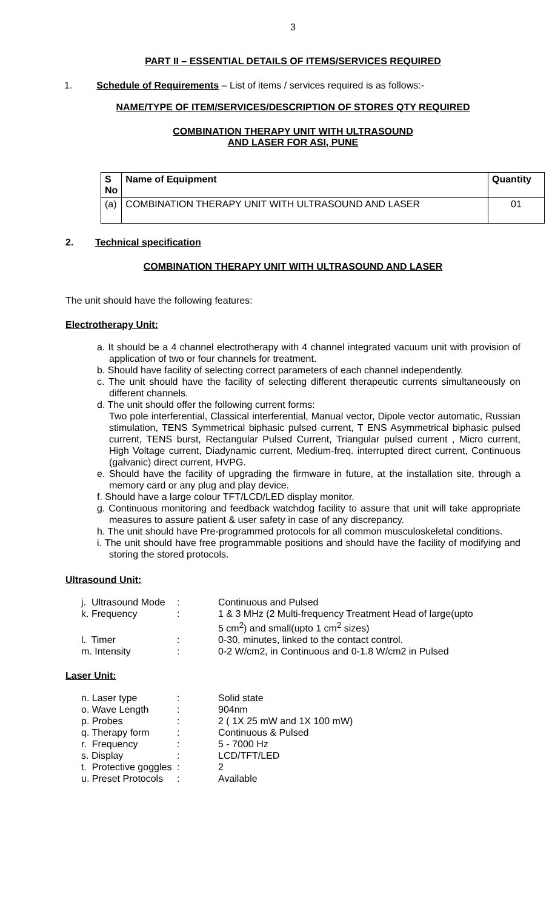3
PART II – ESSENTIAL DETAILS OF ITEMS/SERVICES REQUIRED
1. Schedule of Requirements – List of items / services required is as follows:-
NAME/TYPE OF ITEM/SERVICES/DESCRIPTION OF STORES QTY REQUIRED
COMBINATION THERAPY UNIT WITH ULTRASOUND
AND LASER FOR ASI, PUNE
| S No | Name of Equipment | Quantity |
| --- | --- | --- |
| (a) | COMBINATION THERAPY UNIT WITH ULTRASOUND AND LASER | 01 |
2. Technical specification
COMBINATION THERAPY UNIT WITH ULTRASOUND AND LASER
The unit should have the following features:
Electrotherapy Unit:
a. It should be a 4 channel electrotherapy with 4 channel integrated vacuum unit with provision of application of two or four channels for treatment.
b. Should have facility of selecting correct parameters of each channel independently.
c. The unit should have the facility of selecting different therapeutic currents simultaneously on different channels.
d. The unit should offer the following current forms:
Two pole interferential, Classical interferential, Manual vector, Dipole vector automatic, Russian stimulation, TENS Symmetrical biphasic pulsed current, T ENS Asymmetrical biphasic pulsed current, TENS burst, Rectangular Pulsed Current, Triangular pulsed current , Micro current, High Voltage current, Diadynamic current, Medium-freq. interrupted direct current, Continuous (galvanic) direct current, HVPG.
e. Should have the facility of upgrading the firmware in future, at the installation site, through a memory card or any plug and play device.
f. Should have a large colour TFT/LCD/LED display monitor.
g. Continuous monitoring and feedback watchdog facility to assure that unit will take appropriate measures to assure patient & user safety in case of any discrepancy.
h. The unit should have Pre-programmed protocols for all common musculoskeletal conditions.
i. The unit should have free programmable positions and should have the facility of modifying and storing the stored protocols.
Ultrasound Unit:
| j. Ultrasound Mode | : | Continuous and Pulsed |
| k. Frequency | : | 1 & 3 MHz (2 Multi-frequency Treatment Head of large(upto 5 cm<sup>2</sup>) and small(upto 1 cm<sup>2</sup> sizes) |
| l. Timer | : | 0-30, minutes, linked to the contact control. |
| m. Intensity | : | 0-2 W/cm2, in Continuous and 0-1.8 W/cm2 in Pulsed |
Laser Unit:
| n. Laser type | : | Solid state |
| o. Wave Length | : | 904nm |
| p. Probes | : | 2 ( 1X 25 mW and 1X 100 mW) |
| q. Therapy form | : | Continuous & Pulsed |
| r. Frequency | : | 5 - 7000 Hz |
| s. Display | : | LCD/TFT/LED |
| t. Protective goggles | : | 2 |
| u. Preset Protocols | : | Available |